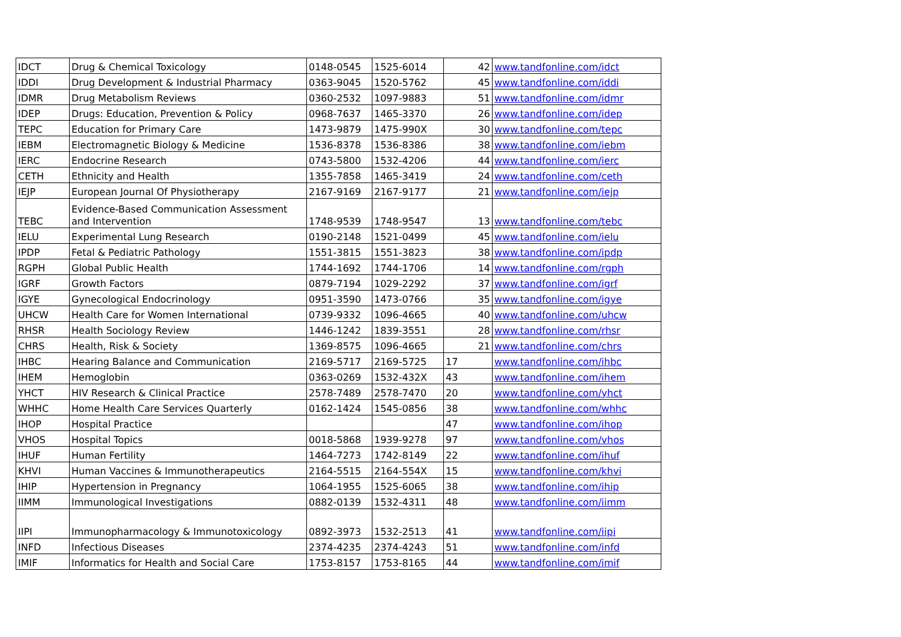| IDCT | Drug & Chemical Toxicology | 0148-0545 | 1525-6014 | 42 | www.tandfonline.com/idct |
| IDDI | Drug Development & Industrial Pharmacy | 0363-9045 | 1520-5762 | 45 | www.tandfonline.com/iddi |
| IDMR | Drug Metabolism Reviews | 0360-2532 | 1097-9883 | 51 | www.tandfonline.com/idmr |
| IDEP | Drugs: Education, Prevention & Policy | 0968-7637 | 1465-3370 | 26 | www.tandfonline.com/idep |
| TEPC | Education for Primary Care | 1473-9879 | 1475-990X | 30 | www.tandfonline.com/tepc |
| IEBM | Electromagnetic Biology & Medicine | 1536-8378 | 1536-8386 | 38 | www.tandfonline.com/iebm |
| IERC | Endocrine Research | 0743-5800 | 1532-4206 | 44 | www.tandfonline.com/ierc |
| CETH | Ethnicity and Health | 1355-7858 | 1465-3419 | 24 | www.tandfonline.com/ceth |
| IEJP | European Journal Of Physiotherapy | 2167-9169 | 2167-9177 | 21 | www.tandfonline.com/iejp |
| TEBC | Evidence-Based Communication Assessment and Intervention | 1748-9539 | 1748-9547 | 13 | www.tandfonline.com/tebc |
| IELU | Experimental Lung Research | 0190-2148 | 1521-0499 | 45 | www.tandfonline.com/ielu |
| IPDP | Fetal & Pediatric Pathology | 1551-3815 | 1551-3823 | 38 | www.tandfonline.com/ipdp |
| RGPH | Global Public Health | 1744-1692 | 1744-1706 | 14 | www.tandfonline.com/rgph |
| IGRF | Growth Factors | 0879-7194 | 1029-2292 | 37 | www.tandfonline.com/igrf |
| IGYE | Gynecological Endocrinology | 0951-3590 | 1473-0766 | 35 | www.tandfonline.com/igye |
| UHCW | Health Care for Women International | 0739-9332 | 1096-4665 | 40 | www.tandfonline.com/uhcw |
| RHSR | Health Sociology Review | 1446-1242 | 1839-3551 | 28 | www.tandfonline.com/rhsr |
| CHRS | Health, Risk & Society | 1369-8575 | 1096-4665 | 21 | www.tandfonline.com/chrs |
| IHBC | Hearing Balance and Communication | 2169-5717 | 2169-5725 | 17 | www.tandfonline.com/ihbc |
| IHEM | Hemoglobin | 0363-0269 | 1532-432X | 43 | www.tandfonline.com/ihem |
| YHCT | HIV Research & Clinical Practice | 2578-7489 | 2578-7470 | 20 | www.tandfonline.com/yhct |
| WHHC | Home Health Care Services Quarterly | 0162-1424 | 1545-0856 | 38 | www.tandfonline.com/whhc |
| IHOP | Hospital Practice | | | 47 | www.tandfonline.com/ihop |
| VHOS | Hospital Topics | 0018-5868 | 1939-9278 | 97 | www.tandfonline.com/vhos |
| IHUF | Human Fertility | 1464-7273 | 1742-8149 | 22 | www.tandfonline.com/ihuf |
| KHVI | Human Vaccines & Immunotherapeutics | 2164-5515 | 2164-554X | 15 | www.tandfonline.com/khvi |
| IHIP | Hypertension in Pregnancy | 1064-1955 | 1525-6065 | 38 | www.tandfonline.com/ihip |
| IIMM | Immunological Investigations | 0882-0139 | 1532-4311 | 48 | www.tandfonline.com/iimm |
| IIPI | Immunopharmacology & Immunotoxicology | 0892-3973 | 1532-2513 | 41 | www.tandfonline.com/iipi |
| INFD | Infectious Diseases | 2374-4235 | 2374-4243 | 51 | www.tandfonline.com/infd |
| IMIF | Informatics for Health and Social Care | 1753-8157 | 1753-8165 | 44 | www.tandfonline.com/imif |